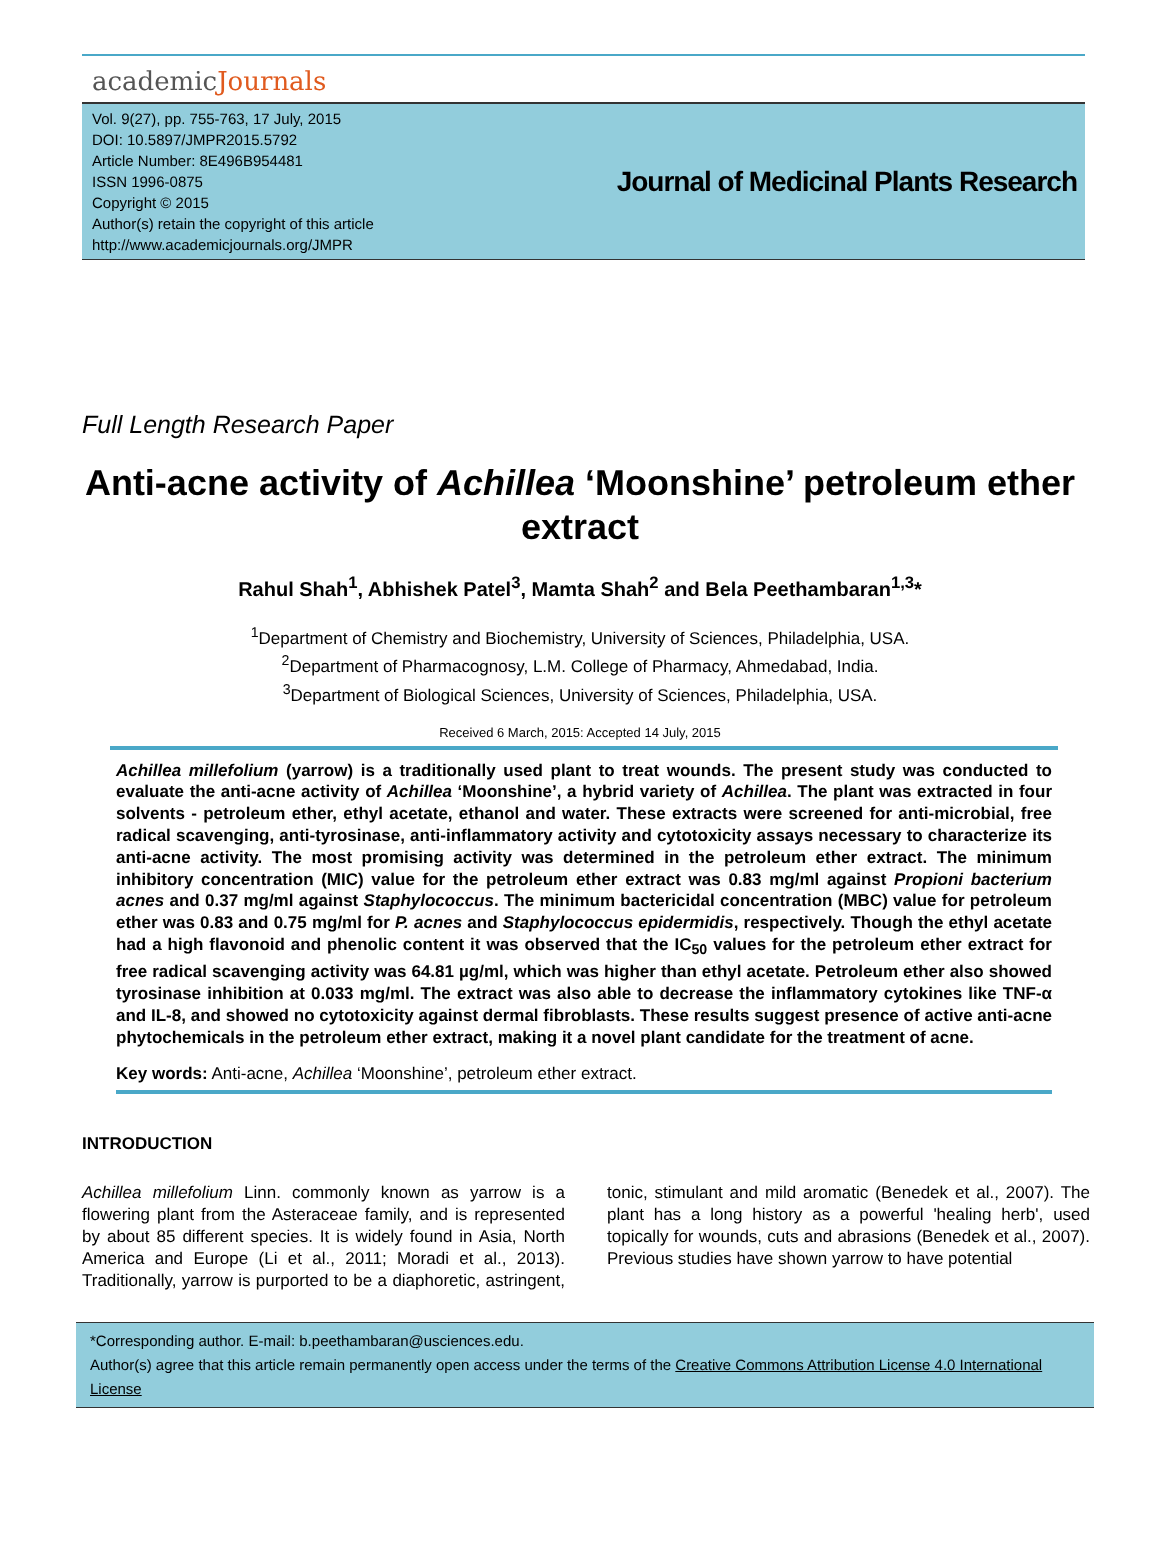academicJournals
Vol. 9(27), pp. 755-763, 17 July, 2015
DOI: 10.5897/JMPR2015.5792
Article Number: 8E496B954481
ISSN 1996-0875
Copyright © 2015
Author(s) retain the copyright of this article
http://www.academicjournals.org/JMPR
Journal of Medicinal Plants Research
Full Length Research Paper
Anti-acne activity of Achillea ‘Moonshine’ petroleum ether extract
Rahul Shah<sup>1</sup>, Abhishek Patel<sup>3</sup>, Mamta Shah<sup>2</sup> and Bela Peethambaran<sup>1,3</sup>*
<sup>1</sup> Department of Chemistry and Biochemistry, University of Sciences, Philadelphia, USA.
<sup>2</sup> Department of Pharmacognosy, L.M. College of Pharmacy, Ahmedabad, India.
<sup>3</sup> Department of Biological Sciences, University of Sciences, Philadelphia, USA.
Received 6 March, 2015: Accepted 14 July, 2015
Achillea millefolium (yarrow) is a traditionally used plant to treat wounds. The present study was conducted to evaluate the anti-acne activity of Achillea ‘Moonshine’, a hybrid variety of Achillea. The plant was extracted in four solvents - petroleum ether, ethyl acetate, ethanol and water. These extracts were screened for anti-microbial, free radical scavenging, anti-tyrosinase, anti-inflammatory activity and cytotoxicity assays necessary to characterize its anti-acne activity. The most promising activity was determined in the petroleum ether extract. The minimum inhibitory concentration (MIC) value for the petroleum ether extract was 0.83 mg/ml against Propioni bacterium acnes and 0.37 mg/ml against Staphylococcus. The minimum bactericidal concentration (MBC) value for petroleum ether was 0.83 and 0.75 mg/ml for P. acnes and Staphylococcus epidermidis, respectively. Though the ethyl acetate had a high flavonoid and phenolic content it was observed that the IC<sub>50</sub> values for the petroleum ether extract for free radical scavenging activity was 64.81 µg/ml, which was higher than ethyl acetate. Petroleum ether also showed tyrosinase inhibition at 0.033 mg/ml. The extract was also able to decrease the inflammatory cytokines like TNF-α and IL-8, and showed no cytotoxicity against dermal fibroblasts. These results suggest presence of active anti-acne phytochemicals in the petroleum ether extract, making it a novel plant candidate for the treatment of acne.
Key words: Anti-acne, Achillea ‘Moonshine’, petroleum ether extract.
INTRODUCTION
Achillea millefolium Linn. commonly known as yarrow is a flowering plant from the Asteraceae family, and is represented by about 85 different species. It is widely found in Asia, North America and Europe (Li et al., 2011; Moradi et al., 2013). Traditionally, yarrow is purported to be a diaphoretic, astringent, tonic, stimulant and mild aromatic (Benedek et al., 2007). The plant has a long history as a powerful 'healing herb', used topically for wounds, cuts and abrasions (Benedek et al., 2007). Previous studies have shown yarrow to have potential
*Corresponding author. E-mail: b.peethambaran@usciences.edu.
Author(s) agree that this article remain permanently open access under the terms of the Creative Commons Attribution License 4.0 International License